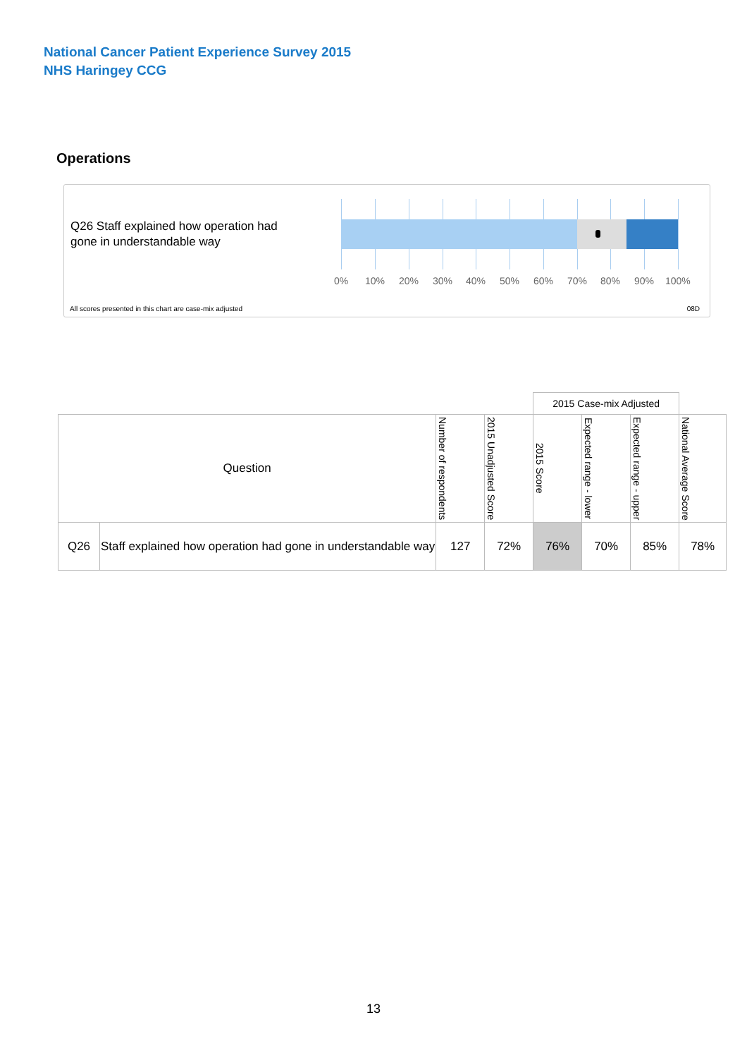National Cancer Patient Experience Survey 2015
NHS Haringey CCG
Operations
Q26 Staff explained how operation had gone in understandable way
0% 10% 20% 30% 40% 50% 60% 70% 80% 90% 100%
All scores presented in this chart are case-mix adjusted
08D
| | | | | 2015 Case-mix Adjusted | | | |
| Question | | Number of respondents | 2015 Unadjusted Score | 2015 Score | Expected range - lower | Expected range - upper | National Average Score |
| Q26 | Staff explained how operation had gone in understandable way | 127 | 72% | 76% | 70% | 85% | 78% |
13